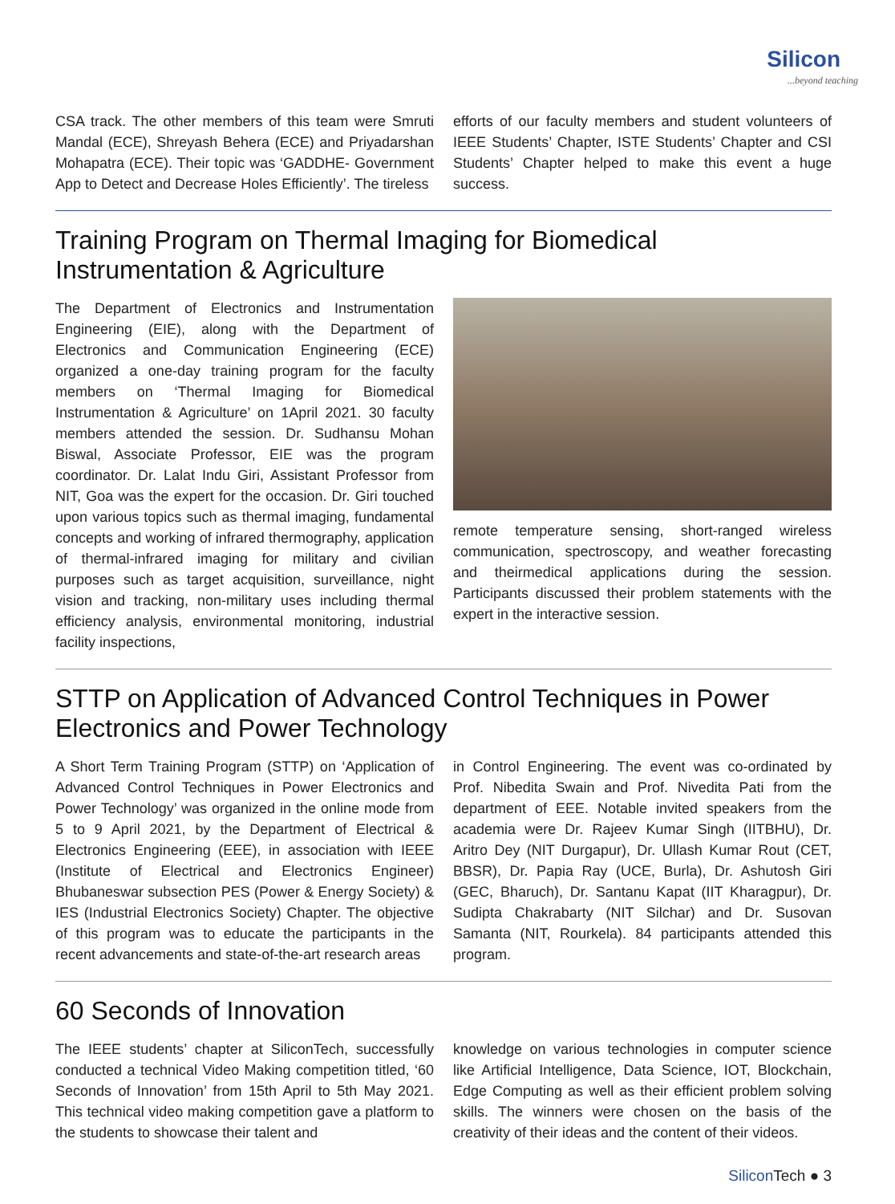Silicon...beyond teaching
CSA track. The other members of this team were Smruti Mandal (ECE), Shreyash Behera (ECE) and Priyadarshan Mohapatra (ECE). Their topic was ‘GADDHE- Government App to Detect and Decrease Holes Efficiently’. The tireless
efforts of our faculty members and student volunteers of IEEE Students’ Chapter, ISTE Students’ Chapter and CSI Students’ Chapter helped to make this event a huge success.
Training Program on Thermal Imaging for Biomedical Instrumentation & Agriculture
The Department of Electronics and Instrumentation Engineering (EIE), along with the Department of Electronics and Communication Engineering (ECE) organized a one-day training program for the faculty members on ‘Thermal Imaging for Biomedical Instrumentation & Agriculture’ on 1April 2021. 30 faculty members attended the session. Dr. Sudhansu Mohan Biswal, Associate Professor, EIE was the program coordinator. Dr. Lalat Indu Giri, Assistant Professor from NIT, Goa was the expert for the occasion. Dr. Giri touched upon various topics such as thermal imaging, fundamental concepts and working of infrared thermography, application of thermal-infrared imaging for military and civilian purposes such as target acquisition, surveillance, night vision and tracking, non-military uses including thermal efficiency analysis, environmental monitoring, industrial facility inspections,
remote temperature sensing, short-ranged wireless communication, spectroscopy, and weather forecasting and theirmedical applications during the session. Participants discussed their problem statements with the expert in the interactive session.
STTP on Application of Advanced Control Techniques in Power Electronics and Power Technology
A Short Term Training Program (STTP) on ‘Application of Advanced Control Techniques in Power Electronics and Power Technology’ was organized in the online mode from 5 to 9 April 2021, by the Department of Electrical & Electronics Engineering (EEE), in association with IEEE (Institute of Electrical and Electronics Engineer) Bhubaneswar subsection PES (Power & Energy Society) & IES (Industrial Electronics Society) Chapter. The objective of this program was to educate the participants in the recent advancements and state-of-the-art research areas
in Control Engineering. The event was co-ordinated by Prof. Nibedita Swain and Prof. Nivedita Pati from the department of EEE. Notable invited speakers from the academia were Dr. Rajeev Kumar Singh (IITBHU), Dr. Aritro Dey (NIT Durgapur), Dr. Ullash Kumar Rout (CET, BBSR), Dr. Papia Ray (UCE, Burla), Dr. Ashutosh Giri (GEC, Bharuch), Dr. Santanu Kapat (IIT Kharagpur), Dr. Sudipta Chakrabarty (NIT Silchar) and Dr. Susovan Samanta (NIT, Rourkela). 84 participants attended this program.
60 Seconds of Innovation
The IEEE students’ chapter at SiliconTech, successfully conducted a technical Video Making competition titled, ‘60 Seconds of Innovation’ from 15th April to 5th May 2021. This technical video making competition gave a platform to the students to showcase their talent and
knowledge on various technologies in computer science like Artificial Intelligence, Data Science, IOT, Blockchain, Edge Computing as well as their efficient problem solving skills. The winners were chosen on the basis of the creativity of their ideas and the content of their videos.
Silicon Tech ● 3